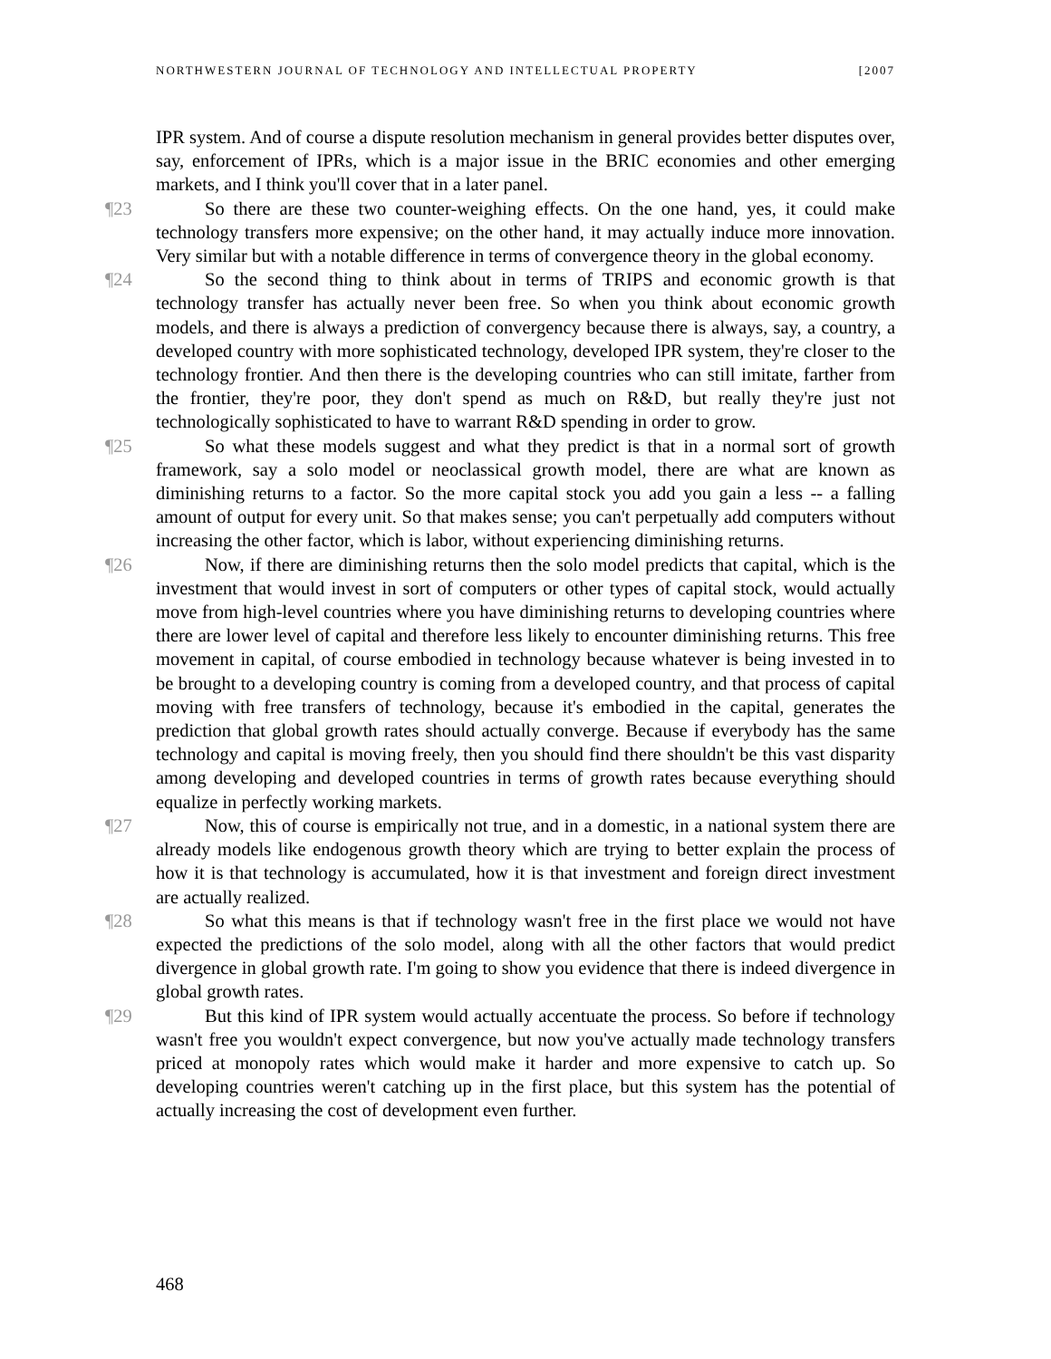NORTHWESTERN JOURNAL OF TECHNOLOGY AND INTELLECTUAL PROPERTY [2007
IPR system. And of course a dispute resolution mechanism in general provides better disputes over, say, enforcement of IPRs, which is a major issue in the BRIC economies and other emerging markets, and I think you'll cover that in a later panel.
¶23 So there are these two counter-weighing effects. On the one hand, yes, it could make technology transfers more expensive; on the other hand, it may actually induce more innovation. Very similar but with a notable difference in terms of convergence theory in the global economy.
¶24 So the second thing to think about in terms of TRIPS and economic growth is that technology transfer has actually never been free. So when you think about economic growth models, and there is always a prediction of convergency because there is always, say, a country, a developed country with more sophisticated technology, developed IPR system, they're closer to the technology frontier. And then there is the developing countries who can still imitate, farther from the frontier, they're poor, they don't spend as much on R&D, but really they're just not technologically sophisticated to have to warrant R&D spending in order to grow.
¶25 So what these models suggest and what they predict is that in a normal sort of growth framework, say a solo model or neoclassical growth model, there are what are known as diminishing returns to a factor. So the more capital stock you add you gain a less -- a falling amount of output for every unit. So that makes sense; you can't perpetually add computers without increasing the other factor, which is labor, without experiencing diminishing returns.
¶26 Now, if there are diminishing returns then the solo model predicts that capital, which is the investment that would invest in sort of computers or other types of capital stock, would actually move from high-level countries where you have diminishing returns to developing countries where there are lower level of capital and therefore less likely to encounter diminishing returns. This free movement in capital, of course embodied in technology because whatever is being invested in to be brought to a developing country is coming from a developed country, and that process of capital moving with free transfers of technology, because it's embodied in the capital, generates the prediction that global growth rates should actually converge. Because if everybody has the same technology and capital is moving freely, then you should find there shouldn't be this vast disparity among developing and developed countries in terms of growth rates because everything should equalize in perfectly working markets.
¶27 Now, this of course is empirically not true, and in a domestic, in a national system there are already models like endogenous growth theory which are trying to better explain the process of how it is that technology is accumulated, how it is that investment and foreign direct investment are actually realized.
¶28 So what this means is that if technology wasn't free in the first place we would not have expected the predictions of the solo model, along with all the other factors that would predict divergence in global growth rate. I'm going to show you evidence that there is indeed divergence in global growth rates.
¶29 But this kind of IPR system would actually accentuate the process. So before if technology wasn't free you wouldn't expect convergence, but now you've actually made technology transfers priced at monopoly rates which would make it harder and more expensive to catch up. So developing countries weren't catching up in the first place, but this system has the potential of actually increasing the cost of development even further.
468